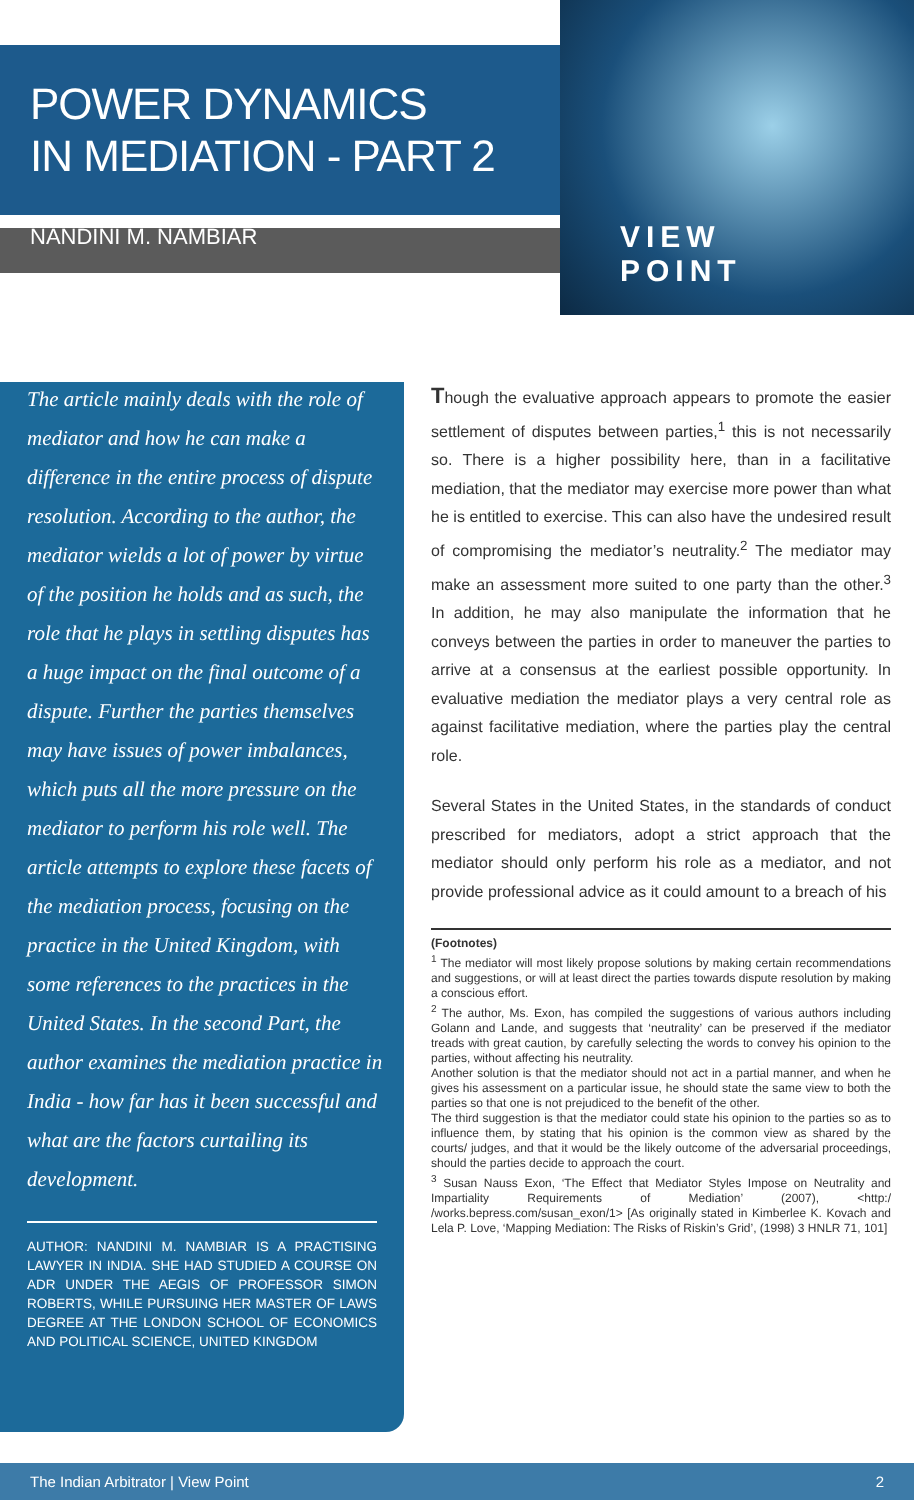POWER DYNAMICS
IN MEDIATION - PART 2
NANDINI M. NAMBIAR
VIEW
POINT
The article mainly deals with the role of mediator and how he can make a difference in the entire process of dispute resolution. According to the author, the mediator wields a lot of power by virtue of the position he holds and as such, the role that he plays in settling disputes has a huge impact on the final outcome of a dispute. Further the parties themselves may have issues of power imbalances, which puts all the more pressure on the mediator to perform his role well. The article attempts to explore these facets of the mediation process, focusing on the practice in the United Kingdom, with some references to the practices in the United States. In the second Part, the author examines the mediation practice in India - how far has it been successful and what are the factors curtailing its development.
AUTHOR: NANDINI M. NAMBIAR IS A PRACTISING LAWYER IN INDIA. SHE HAD STUDIED A COURSE ON ADR UNDER THE AEGIS OF PROFESSOR SIMON ROBERTS, WHILE PURSUING HER MASTER OF LAWS DEGREE AT THE LONDON SCHOOL OF ECONOMICS AND POLITICAL SCIENCE, UNITED KINGDOM
Though the evaluative approach appears to promote the easier settlement of disputes between parties,<sup>1</sup> this is not necessarily so. There is a higher possibility here, than in a facilitative mediation, that the mediator may exercise more power than what he is entitled to exercise. This can also have the undesired result of compromising the mediator’s neutrality.<sup>2</sup> The mediator may make an assessment more suited to one party than the other.<sup>3</sup> In addition, he may also manipulate the information that he conveys between the parties in order to maneuver the parties to arrive at a consensus at the earliest possible opportunity. In evaluative mediation the mediator plays a very central role as against facilitative mediation, where the parties play the central role.
Several States in the United States, in the standards of conduct prescribed for mediators, adopt a strict approach that the mediator should only perform his role as a mediator, and not provide professional advice as it could amount to a breach of his
(Footnotes)
<sup>1</sup> The mediator will most likely propose solutions by making certain recommendations and suggestions, or will at least direct the parties towards dispute resolution by making a conscious effort.
<sup>2</sup> The author, Ms. Exon, has compiled the suggestions of various authors including Golann and Lande, and suggests that ‘neutrality’ can be preserved if the mediator treads with great caution, by carefully selecting the words to convey his opinion to the parties, without affecting his neutrality.
Another solution is that the mediator should not act in a partial manner, and when he gives his assessment on a particular issue, he should state the same view to both the parties so that one is not prejudiced to the benefit of the other.
The third suggestion is that the mediator could state his opinion to the parties so as to influence them, by stating that his opinion is the common view as shared by the courts/ judges, and that it would be the likely outcome of the adversarial proceedings, should the parties decide to approach the court.
<sup>3</sup> Susan Nauss Exon, ‘The Effect that Mediator Styles Impose on Neutrality and Impartiality Requirements of Mediation’ (2007), <http:/ /works.bepress.com/susan_exon/1> [As originally stated in Kimberlee K. Kovach and Lela P. Love, ‘Mapping Mediation: The Risks of Riskin’s Grid’, (1998) 3 HNLR 71, 101]
The Indian Arbitrator | View Point 2